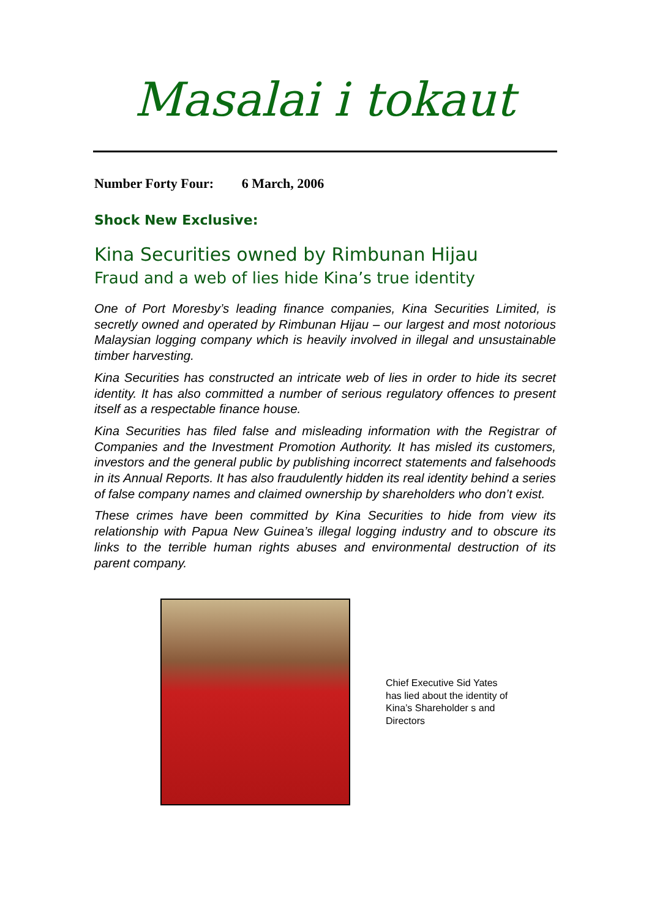Masalai i tokaut
Number Forty Four: 6 March, 2006
Shock New Exclusive:
Kina Securities owned by Rimbunan Hijau
Fraud and a web of lies hide Kina’s true identity
One of Port Moresby’s leading finance companies, Kina Securities Limited, is secretly owned and operated by Rimbunan Hijau – our largest and most notorious Malaysian logging company which is heavily involved in illegal and unsustainable timber harvesting.
Kina Securities has constructed an intricate web of lies in order to hide its secret identity. It has also committed a number of serious regulatory offences to present itself as a respectable finance house.
Kina Securities has filed false and misleading information with the Registrar of Companies and the Investment Promotion Authority. It has misled its customers, investors and the general public by publishing incorrect statements and falsehoods in its Annual Reports. It has also fraudulently hidden its real identity behind a series of false company names and claimed ownership by shareholders who don’t exist.
These crimes have been committed by Kina Securities to hide from view its relationship with Papua New Guinea’s illegal logging industry and to obscure its links to the terrible human rights abuses and environmental destruction of its parent company.
Chief Executive Sid Yates has lied about the identity of Kina’s Shareholder s and Directors